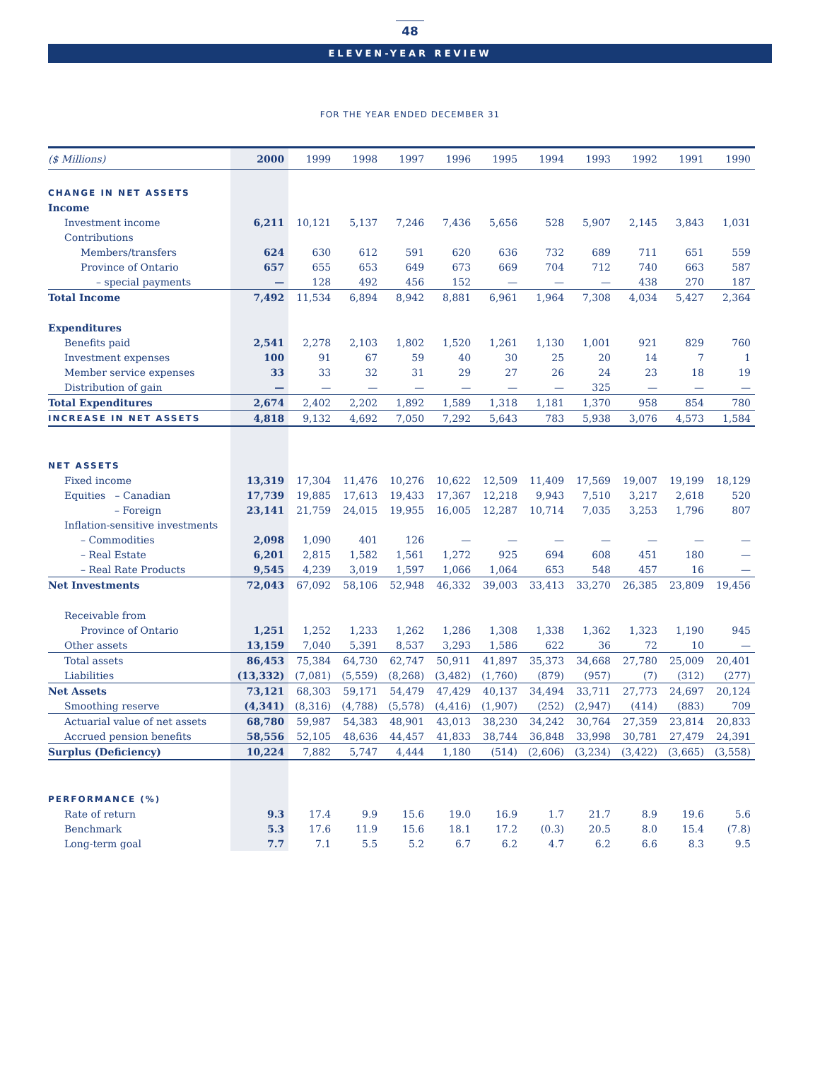48
ELEVEN-YEAR REVIEW
FOR THE YEAR ENDED DECEMBER 31
| ($ Millions) | 2000 | 1999 | 1998 | 1997 | 1996 | 1995 | 1994 | 1993 | 1992 | 1991 | 1990 |
| --- | --- | --- | --- | --- | --- | --- | --- | --- | --- | --- | --- |
| CHANGE IN NET ASSETS | | | | | | | | | | | |
| Income | | | | | | | | | | | |
| Investment income | 6,211 | 10,121 | 5,137 | 7,246 | 7,436 | 5,656 | 528 | 5,907 | 2,145 | 3,843 | 1,031 |
| Contributions | | | | | | | | | | | |
| Members/transfers | 624 | 630 | 612 | 591 | 620 | 636 | 732 | 689 | 711 | 651 | 559 |
| Province of Ontario | 657 | 655 | 653 | 649 | 673 | 669 | 704 | 712 | 740 | 663 | 587 |
| – special payments | — | 128 | 492 | 456 | 152 | — | — | — | 438 | 270 | 187 |
| Total Income | 7,492 | 11,534 | 6,894 | 8,942 | 8,881 | 6,961 | 1,964 | 7,308 | 4,034 | 5,427 | 2,364 |
| Expenditures | | | | | | | | | | | |
| Benefits paid | 2,541 | 2,278 | 2,103 | 1,802 | 1,520 | 1,261 | 1,130 | 1,001 | 921 | 829 | 760 |
| Investment expenses | 100 | 91 | 67 | 59 | 40 | 30 | 25 | 20 | 14 | 7 | 1 |
| Member service expenses | 33 | 33 | 32 | 31 | 29 | 27 | 26 | 24 | 23 | 18 | 19 |
| Distribution of gain | — | — | — | — | — | — | — | 325 | — | — | — |
| Total Expenditures | 2,674 | 2,402 | 2,202 | 1,892 | 1,589 | 1,318 | 1,181 | 1,370 | 958 | 854 | 780 |
| INCREASE IN NET ASSETS | 4,818 | 9,132 | 4,692 | 7,050 | 7,292 | 5,643 | 783 | 5,938 | 3,076 | 4,573 | 1,584 |
| NET ASSETS | | | | | | | | | | | |
| Fixed income | 13,319 | 17,304 | 11,476 | 10,276 | 10,622 | 12,509 | 11,409 | 17,569 | 19,007 | 19,199 | 18,129 |
| Equities – Canadian | 17,739 | 19,885 | 17,613 | 19,433 | 17,367 | 12,218 | 9,943 | 7,510 | 3,217 | 2,618 | 520 |
| – Foreign | 23,141 | 21,759 | 24,015 | 19,955 | 16,005 | 12,287 | 10,714 | 7,035 | 3,253 | 1,796 | 807 |
| Inflation-sensitive investments | | | | | | | | | | | |
| – Commodities | 2,098 | 1,090 | 401 | 126 | — | — | — | — | — | — | — |
| – Real Estate | 6,201 | 2,815 | 1,582 | 1,561 | 1,272 | 925 | 694 | 608 | 451 | 180 | — |
| – Real Rate Products | 9,545 | 4,239 | 3,019 | 1,597 | 1,066 | 1,064 | 653 | 548 | 457 | 16 | — |
| Net Investments | 72,043 | 67,092 | 58,106 | 52,948 | 46,332 | 39,003 | 33,413 | 33,270 | 26,385 | 23,809 | 19,456 |
| Receivable from | | | | | | | | | | | |
| Province of Ontario | 1,251 | 1,252 | 1,233 | 1,262 | 1,286 | 1,308 | 1,338 | 1,362 | 1,323 | 1,190 | 945 |
| Other assets | 13,159 | 7,040 | 5,391 | 8,537 | 3,293 | 1,586 | 622 | 36 | 72 | 10 | — |
| Total assets | 86,453 | 75,384 | 64,730 | 62,747 | 50,911 | 41,897 | 35,373 | 34,668 | 27,780 | 25,009 | 20,401 |
| Liabilities | (13,332) | (7,081) | (5,559) | (8,268) | (3,482) | (1,760) | (879) | (957) | (7) | (312) | (277) |
| Net Assets | 73,121 | 68,303 | 59,171 | 54,479 | 47,429 | 40,137 | 34,494 | 33,711 | 27,773 | 24,697 | 20,124 |
| Smoothing reserve | (4,341) | (8,316) | (4,788) | (5,578) | (4,416) | (1,907) | (252) | (2,947) | (414) | (883) | 709 |
| Actuarial value of net assets | 68,780 | 59,987 | 54,383 | 48,901 | 43,013 | 38,230 | 34,242 | 30,764 | 27,359 | 23,814 | 20,833 |
| Accrued pension benefits | 58,556 | 52,105 | 48,636 | 44,457 | 41,833 | 38,744 | 36,848 | 33,998 | 30,781 | 27,479 | 24,391 |
| Surplus (Deficiency) | 10,224 | 7,882 | 5,747 | 4,444 | 1,180 | (514) | (2,606) | (3,234) | (3,422) | (3,665) | (3,558) |
| PERFORMANCE (%) | | | | | | | | | | | |
| Rate of return | 9.3 | 17.4 | 9.9 | 15.6 | 19.0 | 16.9 | 1.7 | 21.7 | 8.9 | 19.6 | 5.6 |
| Benchmark | 5.3 | 17.6 | 11.9 | 15.6 | 18.1 | 17.2 | (0.3) | 20.5 | 8.0 | 15.4 | (7.8) |
| Long-term goal | 7.7 | 7.1 | 5.5 | 5.2 | 6.7 | 6.2 | 4.7 | 6.2 | 6.6 | 8.3 | 9.5 |